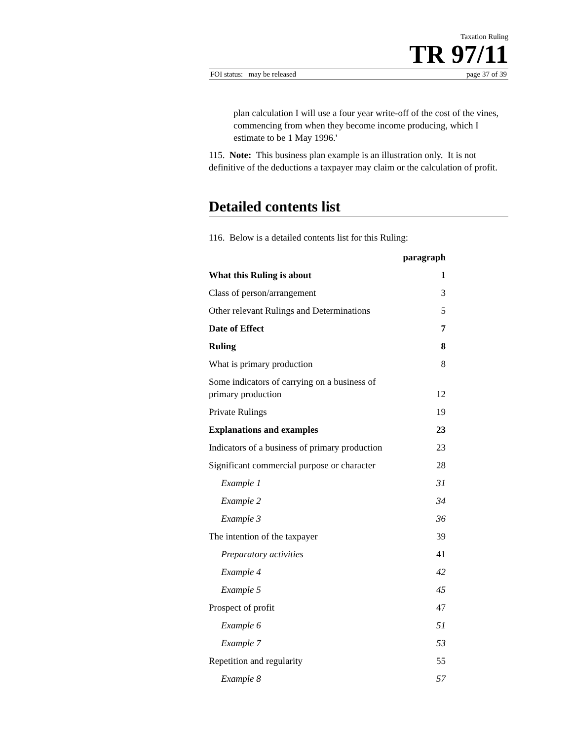Taxation Ruling
TR 97/11
FOI status: may be released page 37 of 39
plan calculation I will use a four year write-off of the cost of the vines, commencing from when they become income producing, which I estimate to be 1 May 1996.'
115. Note: This business plan example is an illustration only. It is not definitive of the deductions a taxpayer may claim or the calculation of profit.
Detailed contents list
116. Below is a detailed contents list for this Ruling:
| | paragraph |
| What this Ruling is about | 1 |
| Class of person/arrangement | 3 |
| Other relevant Rulings and Determinations | 5 |
| Date of Effect | 7 |
| Ruling | 8 |
| What is primary production | 8 |
| Some indicators of carrying on a business of primary production | 12 |
| Private Rulings | 19 |
| Explanations and examples | 23 |
| Indicators of a business of primary production | 23 |
| Significant commercial purpose or character | 28 |
| Example 1 | 31 |
| Example 2 | 34 |
| Example 3 | 36 |
| The intention of the taxpayer | 39 |
| Preparatory activities | 41 |
| Example 4 | 42 |
| Example 5 | 45 |
| Prospect of profit | 47 |
| Example 6 | 51 |
| Example 7 | 53 |
| Repetition and regularity | 55 |
| Example 8 | 57 |